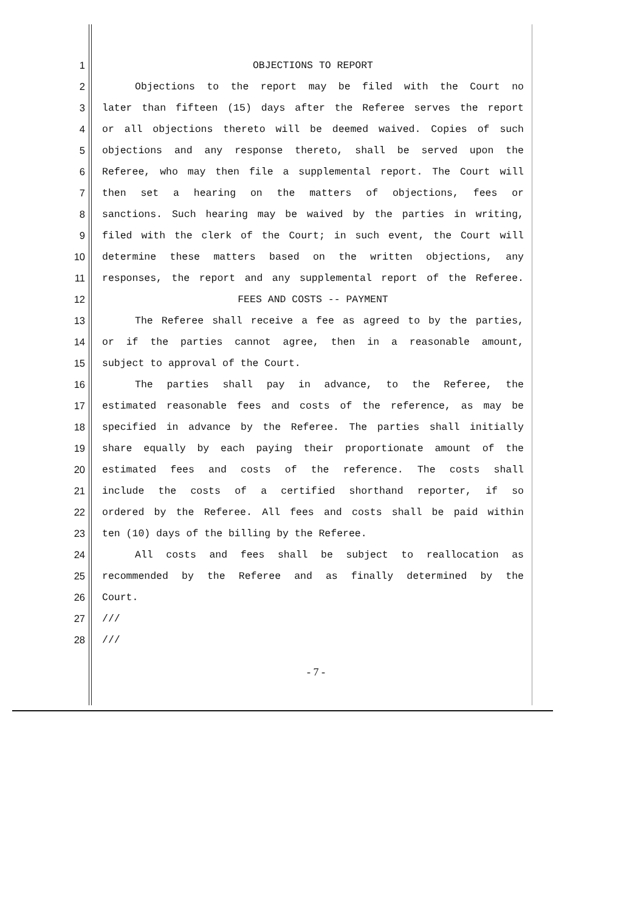1 OBJECTIONS TO REPORT
2 Objections to the report may be filed with the Court no
3 later than fifteen (15) days after the Referee serves the report
4 or all objections thereto will be deemed waived. Copies of such
5 objections and any response thereto, shall be served upon the
6 Referee, who may then file a supplemental report. The Court will
7 then set a hearing on the matters of objections, fees or
8 sanctions. Such hearing may be waived by the parties in writing,
9 filed with the clerk of the Court; in such event, the Court will
10 determine these matters based on the written objections, any
11 responses, the report and any supplemental report of the Referee.
12 FEES AND COSTS -- PAYMENT
13 The Referee shall receive a fee as agreed to by the parties,
14 or if the parties cannot agree, then in a reasonable amount,
15 subject to approval of the Court.
16 The parties shall pay in advance, to the Referee, the
17 estimated reasonable fees and costs of the reference, as may be
18 specified in advance by the Referee. The parties shall initially
19 share equally by each paying their proportionate amount of the
20 estimated fees and costs of the reference. The costs shall
21 include the costs of a certified shorthand reporter, if so
22 ordered by the Referee. All fees and costs shall be paid within
23 ten (10) days of the billing by the Referee.
24 All costs and fees shall be subject to reallocation as
25 recommended by the Referee and as finally determined by the
26 Court.
27 ///
28 ///
- 7 -